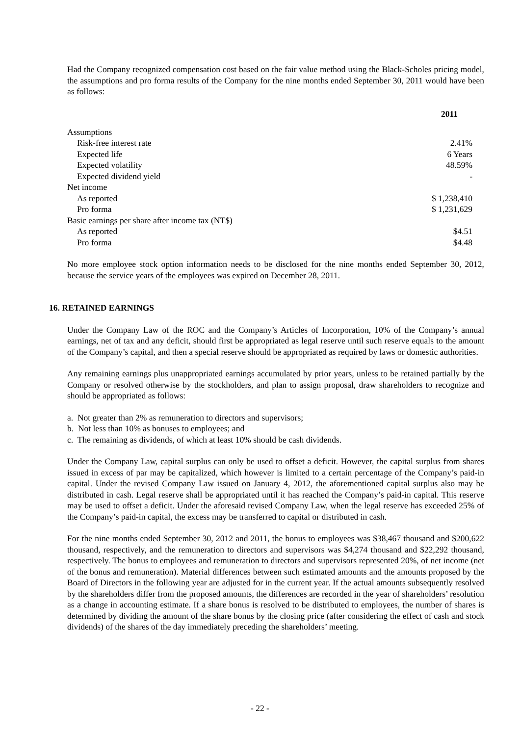Had the Company recognized compensation cost based on the fair value method using the Black-Scholes pricing model, the assumptions and pro forma results of the Company for the nine months ended September 30, 2011 would have been as follows:
| | 2011 |
| --- | --- |
| Assumptions | |
| Risk-free interest rate | 2.41% |
| Expected life | 6 Years |
| Expected volatility | 48.59% |
| Expected dividend yield | - |
| Net income | |
| As reported | $ 1,238,410 |
| Pro forma | $ 1,231,629 |
| Basic earnings per share after income tax (NT$) | |
| As reported | $4.51 |
| Pro forma | $4.48 |
No more employee stock option information needs to be disclosed for the nine months ended September 30, 2012, because the service years of the employees was expired on December 28, 2011.
16. RETAINED EARNINGS
Under the Company Law of the ROC and the Company’s Articles of Incorporation, 10% of the Company’s annual earnings, net of tax and any deficit, should first be appropriated as legal reserve until such reserve equals to the amount of the Company’s capital, and then a special reserve should be appropriated as required by laws or domestic authorities.
Any remaining earnings plus unappropriated earnings accumulated by prior years, unless to be retained partially by the Company or resolved otherwise by the stockholders, and plan to assign proposal, draw shareholders to recognize and should be appropriated as follows:
a. Not greater than 2% as remuneration to directors and supervisors;
b. Not less than 10% as bonuses to employees; and
c. The remaining as dividends, of which at least 10% should be cash dividends.
Under the Company Law, capital surplus can only be used to offset a deficit. However, the capital surplus from shares issued in excess of par may be capitalized, which however is limited to a certain percentage of the Company’s paid-in capital. Under the revised Company Law issued on January 4, 2012, the aforementioned capital surplus also may be distributed in cash. Legal reserve shall be appropriated until it has reached the Company’s paid-in capital. This reserve may be used to offset a deficit. Under the aforesaid revised Company Law, when the legal reserve has exceeded 25% of the Company’s paid-in capital, the excess may be transferred to capital or distributed in cash.
For the nine months ended September 30, 2012 and 2011, the bonus to employees was $38,467 thousand and $200,622 thousand, respectively, and the remuneration to directors and supervisors was $4,274 thousand and $22,292 thousand, respectively. The bonus to employees and remuneration to directors and supervisors represented 20%, of net income (net of the bonus and remuneration). Material differences between such estimated amounts and the amounts proposed by the Board of Directors in the following year are adjusted for in the current year. If the actual amounts subsequently resolved by the shareholders differ from the proposed amounts, the differences are recorded in the year of shareholders’ resolution as a change in accounting estimate. If a share bonus is resolved to be distributed to employees, the number of shares is determined by dividing the amount of the share bonus by the closing price (after considering the effect of cash and stock dividends) of the shares of the day immediately preceding the shareholders’ meeting.
- 22 -